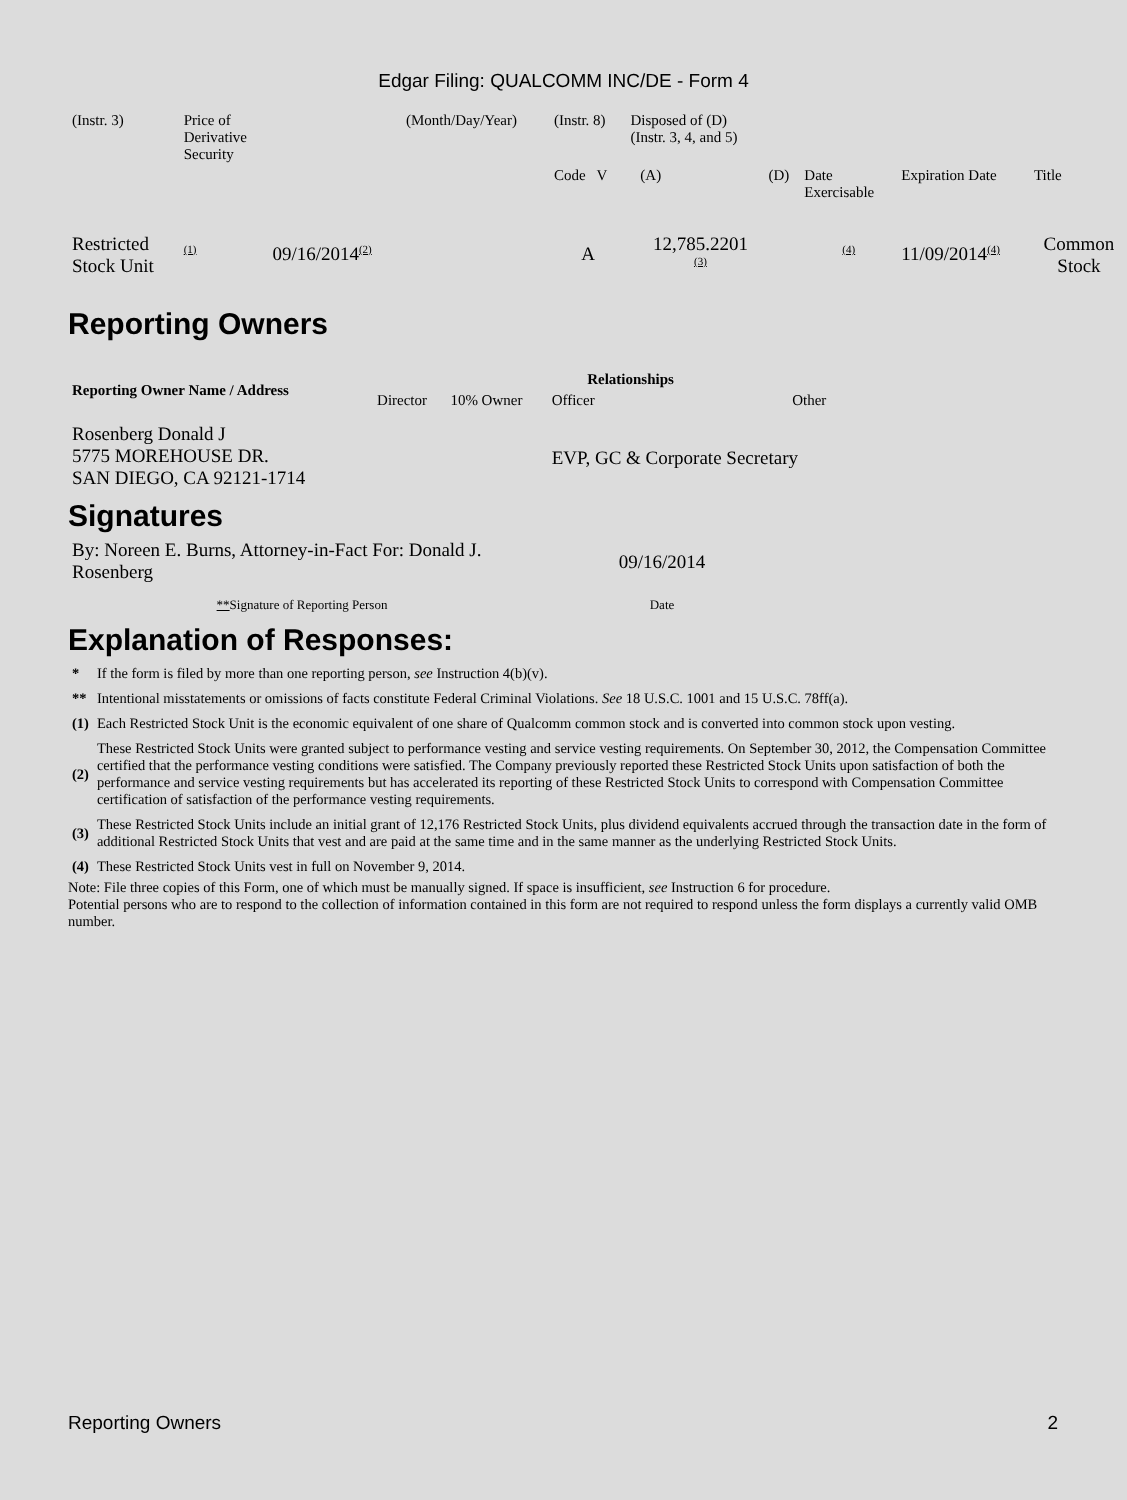Edgar Filing: QUALCOMM INC/DE - Form 4
| (Instr. 3) | Price of Derivative Security | | (Month/Day/Year) | (Instr. 8) | Disposed of (D) (Instr. 3, 4, and 5) | | | | | |
| | | | | Code V | | (A) | (D) | Date Exercisable | Expiration Date | Title |
| Restricted Stock Unit | <sup>(1)</sup> | 09/16/2014<sup>(2)</sup> | | A | | 12,785.2201 <sup>(3)</sup> | | <sup>(4)</sup> | 11/09/2014<sup>(4)</sup> | Common Stock |
Reporting Owners
| Reporting Owner Name / Address | Relationships | | | |
| --- | --- | --- | --- | --- |
| | Director | 10% Owner | Officer | Other |
| Rosenberg Donald J 5775 MOREHOUSE DR. SAN DIEGO, CA 92121-1714 | | | EVP, GC & Corporate Secretary | |
Signatures
| By: Noreen E. Burns, Attorney-in-Fact For: Donald J. Rosenberg | 09/16/2014 |
| ** Signature of Reporting Person | Date |
Explanation of Responses:
| * | If the form is filed by more than one reporting person, see Instruction 4(b)(v). |
| ** | Intentional misstatements or omissions of facts constitute Federal Criminal Violations. See 18 U.S.C. 1001 and 15 U.S.C. 78ff(a). |
| (1) | Each Restricted Stock Unit is the economic equivalent of one share of Qualcomm common stock and is converted into common stock upon vesting. |
| (2) | These Restricted Stock Units were granted subject to performance vesting and service vesting requirements. On September 30, 2012, the Compensation Committee certified that the performance vesting conditions were satisfied. The Company previously reported these Restricted Stock Units upon satisfaction of both the performance and service vesting requirements but has accelerated its reporting of these Restricted Stock Units to correspond with Compensation Committee certification of satisfaction of the performance vesting requirements. |
| (3) | These Restricted Stock Units include an initial grant of 12,176 Restricted Stock Units, plus dividend equivalents accrued through the transaction date in the form of additional Restricted Stock Units that vest and are paid at the same time and in the same manner as the underlying Restricted Stock Units. |
| (4) | These Restricted Stock Units vest in full on November 9, 2014. |
Note: File three copies of this Form, one of which must be manually signed. If space is insufficient, see Instruction 6 for procedure.
Potential persons who are to respond to the collection of information contained in this form are not required to respond unless the form displays a currently valid OMB number.
Reporting Owners 2